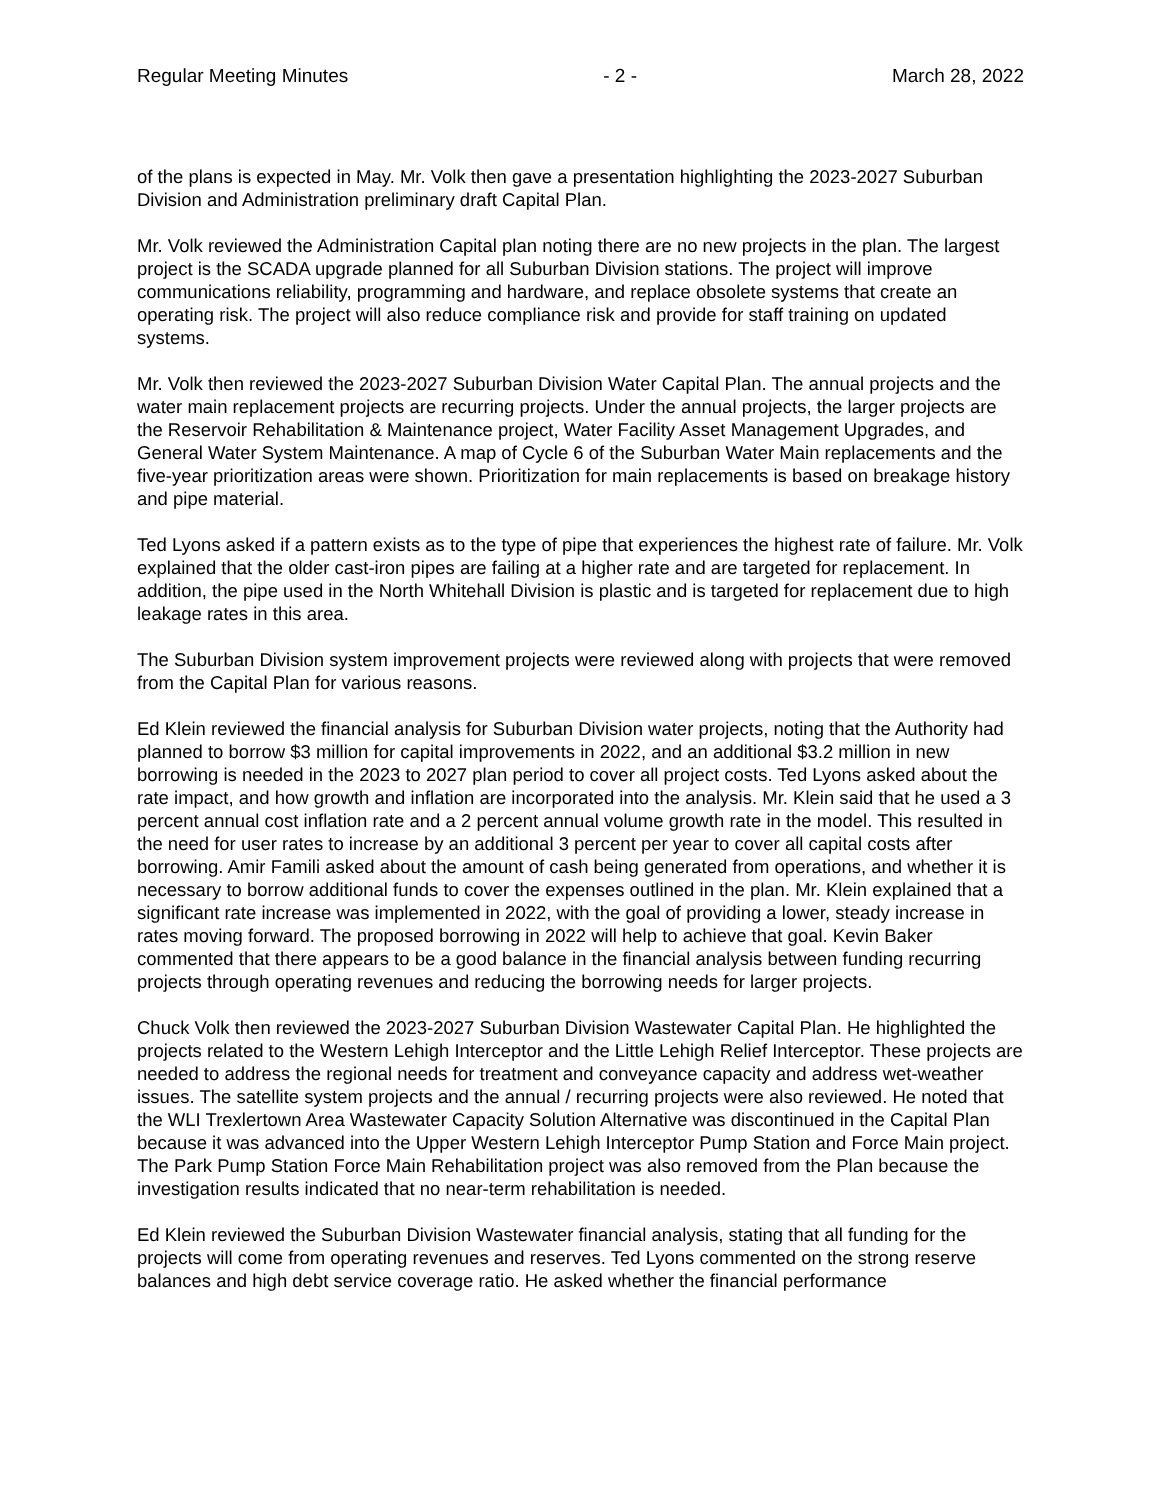Regular Meeting Minutes - 2 - March 28, 2022
of the plans is expected in May. Mr. Volk then gave a presentation highlighting the 2023-2027 Suburban Division and Administration preliminary draft Capital Plan.
Mr. Volk reviewed the Administration Capital plan noting there are no new projects in the plan. The largest project is the SCADA upgrade planned for all Suburban Division stations. The project will improve communications reliability, programming and hardware, and replace obsolete systems that create an operating risk. The project will also reduce compliance risk and provide for staff training on updated systems.
Mr. Volk then reviewed the 2023-2027 Suburban Division Water Capital Plan. The annual projects and the water main replacement projects are recurring projects. Under the annual projects, the larger projects are the Reservoir Rehabilitation & Maintenance project, Water Facility Asset Management Upgrades, and General Water System Maintenance. A map of Cycle 6 of the Suburban Water Main replacements and the five-year prioritization areas were shown. Prioritization for main replacements is based on breakage history and pipe material.
Ted Lyons asked if a pattern exists as to the type of pipe that experiences the highest rate of failure. Mr. Volk explained that the older cast-iron pipes are failing at a higher rate and are targeted for replacement. In addition, the pipe used in the North Whitehall Division is plastic and is targeted for replacement due to high leakage rates in this area.
The Suburban Division system improvement projects were reviewed along with projects that were removed from the Capital Plan for various reasons.
Ed Klein reviewed the financial analysis for Suburban Division water projects, noting that the Authority had planned to borrow $3 million for capital improvements in 2022, and an additional $3.2 million in new borrowing is needed in the 2023 to 2027 plan period to cover all project costs. Ted Lyons asked about the rate impact, and how growth and inflation are incorporated into the analysis. Mr. Klein said that he used a 3 percent annual cost inflation rate and a 2 percent annual volume growth rate in the model. This resulted in the need for user rates to increase by an additional 3 percent per year to cover all capital costs after borrowing. Amir Famili asked about the amount of cash being generated from operations, and whether it is necessary to borrow additional funds to cover the expenses outlined in the plan. Mr. Klein explained that a significant rate increase was implemented in 2022, with the goal of providing a lower, steady increase in rates moving forward. The proposed borrowing in 2022 will help to achieve that goal. Kevin Baker commented that there appears to be a good balance in the financial analysis between funding recurring projects through operating revenues and reducing the borrowing needs for larger projects.
Chuck Volk then reviewed the 2023-2027 Suburban Division Wastewater Capital Plan. He highlighted the projects related to the Western Lehigh Interceptor and the Little Lehigh Relief Interceptor. These projects are needed to address the regional needs for treatment and conveyance capacity and address wet-weather issues. The satellite system projects and the annual / recurring projects were also reviewed. He noted that the WLI Trexlertown Area Wastewater Capacity Solution Alternative was discontinued in the Capital Plan because it was advanced into the Upper Western Lehigh Interceptor Pump Station and Force Main project. The Park Pump Station Force Main Rehabilitation project was also removed from the Plan because the investigation results indicated that no near-term rehabilitation is needed.
Ed Klein reviewed the Suburban Division Wastewater financial analysis, stating that all funding for the projects will come from operating revenues and reserves. Ted Lyons commented on the strong reserve balances and high debt service coverage ratio. He asked whether the financial performance